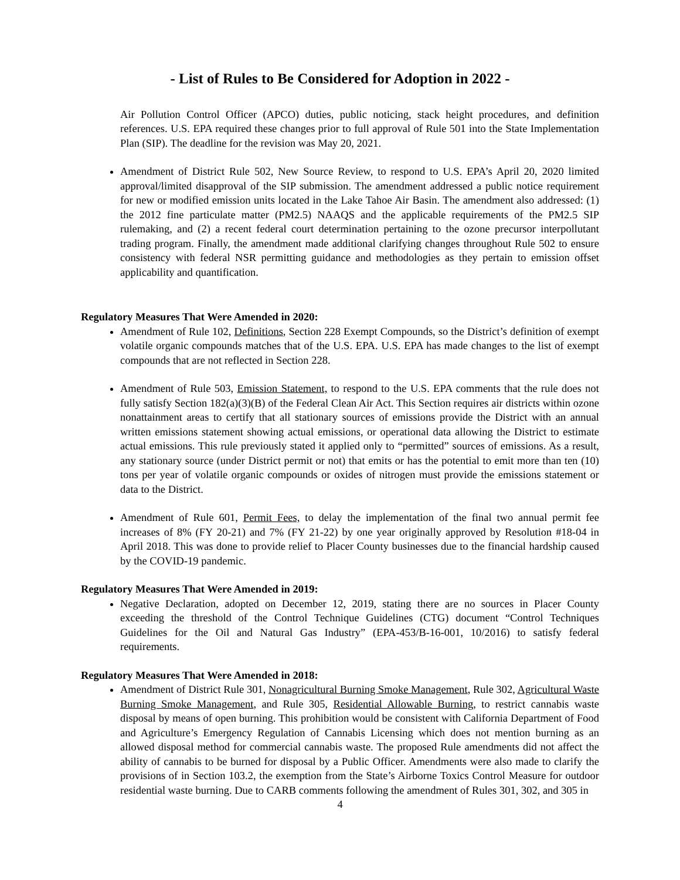- List of Rules to Be Considered for Adoption in 2022 -
Air Pollution Control Officer (APCO) duties, public noticing, stack height procedures, and definition references. U.S. EPA required these changes prior to full approval of Rule 501 into the State Implementation Plan (SIP). The deadline for the revision was May 20, 2021.
Amendment of District Rule 502, New Source Review, to respond to U.S. EPA’s April 20, 2020 limited approval/limited disapproval of the SIP submission. The amendment addressed a public notice requirement for new or modified emission units located in the Lake Tahoe Air Basin. The amendment also addressed: (1) the 2012 fine particulate matter (PM2.5) NAAQS and the applicable requirements of the PM2.5 SIP rulemaking, and (2) a recent federal court determination pertaining to the ozone precursor interpollutant trading program. Finally, the amendment made additional clarifying changes throughout Rule 502 to ensure consistency with federal NSR permitting guidance and methodologies as they pertain to emission offset applicability and quantification.
Regulatory Measures That Were Amended in 2020:
Amendment of Rule 102, Definitions, Section 228 Exempt Compounds, so the District’s definition of exempt volatile organic compounds matches that of the U.S. EPA. U.S. EPA has made changes to the list of exempt compounds that are not reflected in Section 228.
Amendment of Rule 503, Emission Statement, to respond to the U.S. EPA comments that the rule does not fully satisfy Section 182(a)(3)(B) of the Federal Clean Air Act. This Section requires air districts within ozone nonattainment areas to certify that all stationary sources of emissions provide the District with an annual written emissions statement showing actual emissions, or operational data allowing the District to estimate actual emissions. This rule previously stated it applied only to “permitted” sources of emissions. As a result, any stationary source (under District permit or not) that emits or has the potential to emit more than ten (10) tons per year of volatile organic compounds or oxides of nitrogen must provide the emissions statement or data to the District.
Amendment of Rule 601, Permit Fees, to delay the implementation of the final two annual permit fee increases of 8% (FY 20-21) and 7% (FY 21-22) by one year originally approved by Resolution #18-04 in April 2018. This was done to provide relief to Placer County businesses due to the financial hardship caused by the COVID-19 pandemic.
Regulatory Measures That Were Amended in 2019:
Negative Declaration, adopted on December 12, 2019, stating there are no sources in Placer County exceeding the threshold of the Control Technique Guidelines (CTG) document “Control Techniques Guidelines for the Oil and Natural Gas Industry” (EPA-453/B-16-001, 10/2016) to satisfy federal requirements.
Regulatory Measures That Were Amended in 2018:
Amendment of District Rule 301, Nonagricultural Burning Smoke Management, Rule 302, Agricultural Waste Burning Smoke Management, and Rule 305, Residential Allowable Burning, to restrict cannabis waste disposal by means of open burning. This prohibition would be consistent with California Department of Food and Agriculture’s Emergency Regulation of Cannabis Licensing which does not mention burning as an allowed disposal method for commercial cannabis waste. The proposed Rule amendments did not affect the ability of cannabis to be burned for disposal by a Public Officer. Amendments were also made to clarify the provisions of in Section 103.2, the exemption from the State’s Airborne Toxics Control Measure for outdoor residential waste burning. Due to CARB comments following the amendment of Rules 301, 302, and 305 in
4